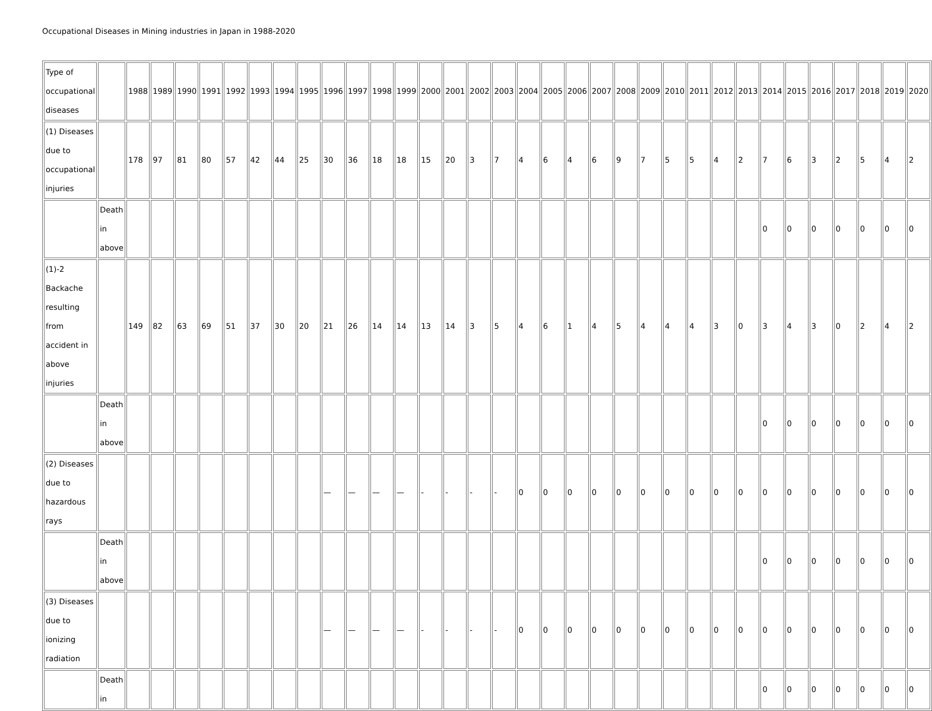Occupational Diseases in Mining industries in Japan in 1988-2020
| Type of occupational diseases | | 1988 | 1989 | 1990 | 1991 | 1992 | 1993 | 1994 | 1995 | 1996 | 1997 | 1998 | 1999 | 2000 | 2001 | 2002 | 2003 | 2004 | 2005 | 2006 | 2007 | 2008 | 2009 | 2010 | 2011 | 2012 | 2013 | 2014 | 2015 | 2016 | 2017 | 2018 | 2019 | 2020 |
| (1) Diseases due to occupational injuries | | 178 | 97 | 81 | 80 | 57 | 42 | 44 | 25 | 30 | 36 | 18 | 18 | 15 | 20 | 3 | 7 | 4 | 6 | 4 | 6 | 9 | 7 | 5 | 5 | 4 | 2 | 7 | 6 | 3 | 2 | 5 | 4 | 2 |
| | Death in above | | | | | | | | | | | | | | | | | | | | | | | | | | | 0 | 0 | 0 | 0 | 0 | 0 | 0 |
| (1)-2 Backache resulting from accident in above injuries | | 149 | 82 | 63 | 69 | 51 | 37 | 30 | 20 | 21 | 26 | 14 | 14 | 13 | 14 | 3 | 5 | 4 | 6 | 1 | 4 | 5 | 4 | 4 | 4 | 3 | 0 | 3 | 4 | 3 | 0 | 2 | 4 | 2 |
| | Death in above | | | | | | | | | | | | | | | | | | | | | | | | | | | 0 | 0 | 0 | 0 | 0 | 0 | 0 |
| (2) Diseases due to hazardous rays | | | | | | | | | | — | — | — | — | - | - | - | - | 0 | 0 | 0 | 0 | 0 | 0 | 0 | 0 | 0 | 0 | 0 | 0 | 0 | 0 | 0 | 0 | 0 |
| | Death in above | | | | | | | | | | | | | | | | | | | | | | | | | | | 0 | 0 | 0 | 0 | 0 | 0 | 0 |
| (3) Diseases due to ionizing radiation | | | | | | | | | | — | — | — | — | - | - | - | - | 0 | 0 | 0 | 0 | 0 | 0 | 0 | 0 | 0 | 0 | 0 | 0 | 0 | 0 | 0 | 0 | 0 |
| | Death in | | | | | | | | | | | | | | | | | | | | | | | | | | | 0 | 0 | 0 | 0 | 0 | 0 | 0 |